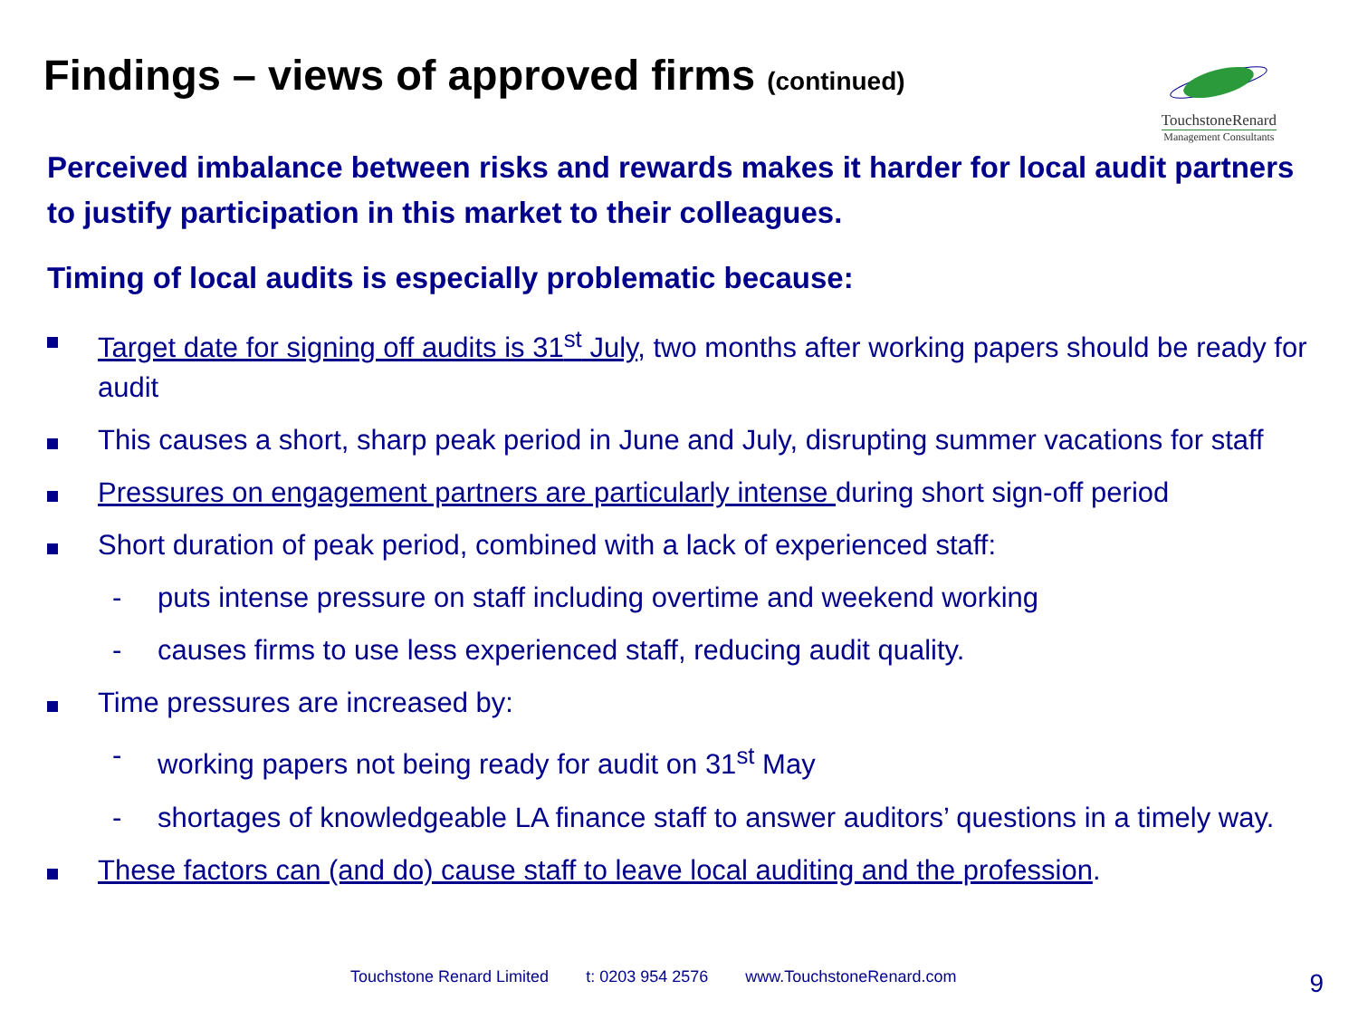Findings – views of approved firms (continued)
TouchstoneRenard
Management Consultants
Perceived imbalance between risks and rewards makes it harder for local audit partners to justify participation in this market to their colleagues.
Timing of local audits is especially problematic because:
Target date for signing off audits is 31<sup>st</sup> July, two months after working papers should be ready for audit
This causes a short, sharp peak period in June and July, disrupting summer vacations for staff
Pressures on engagement partners are particularly intense during short sign-off period
Short duration of peak period, combined with a lack of experienced staff:
- puts intense pressure on staff including overtime and weekend working
- causes firms to use less experienced staff, reducing audit quality.
Time pressures are increased by:
- working papers not being ready for audit on 31<sup>st</sup> May
- shortages of knowledgeable LA finance staff to answer auditors’ questions in a timely way.
These factors can (and do) cause staff to leave local auditing and the profession.
Touchstone Renard Limited t: 0203 954 2576 www.TouchstoneRenard.com
9